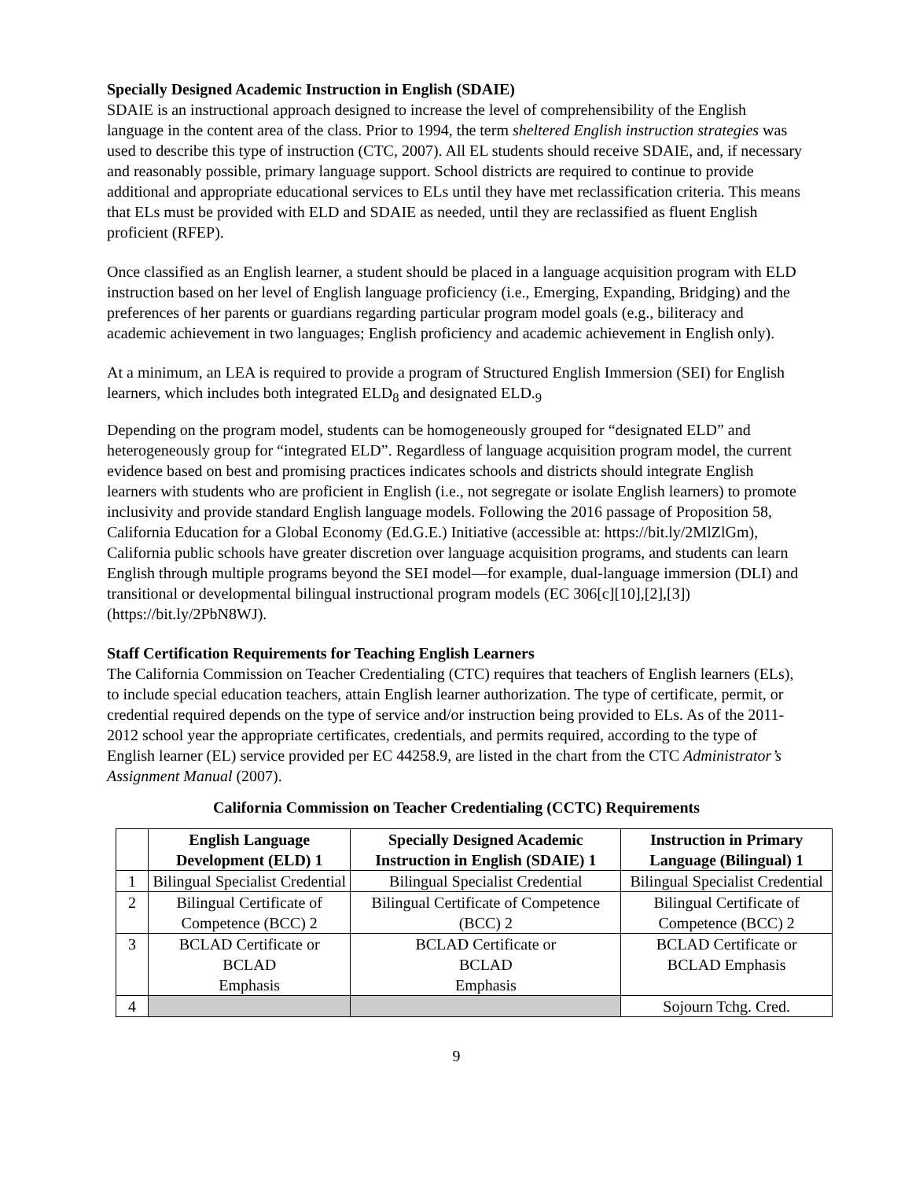Specially Designed Academic Instruction in English (SDAIE)
SDAIE is an instructional approach designed to increase the level of comprehensibility of the English language in the content area of the class. Prior to 1994, the term sheltered English instruction strategies was used to describe this type of instruction (CTC, 2007). All EL students should receive SDAIE, and, if necessary and reasonably possible, primary language support. School districts are required to continue to provide additional and appropriate educational services to ELs until they have met reclassification criteria. This means that ELs must be provided with ELD and SDAIE as needed, until they are reclassified as fluent English proficient (RFEP).
Once classified as an English learner, a student should be placed in a language acquisition program with ELD instruction based on her level of English language proficiency (i.e., Emerging, Expanding, Bridging) and the preferences of her parents or guardians regarding particular program model goals (e.g., biliteracy and academic achievement in two languages; English proficiency and academic achievement in English only).
At a minimum, an LEA is required to provide a program of Structured English Immersion (SEI) for English learners, which includes both integrated ELD<sub>8</sub> and designated ELD.<sub>9</sub>
Depending on the program model, students can be homogeneously grouped for “designated ELD” and heterogeneously group for “integrated ELD”. Regardless of language acquisition program model, the current evidence based on best and promising practices indicates schools and districts should integrate English learners with students who are proficient in English (i.e., not segregate or isolate English learners) to promote inclusivity and provide standard English language models. Following the 2016 passage of Proposition 58, California Education for a Global Economy (Ed.G.E.) Initiative (accessible at: https://bit.ly/2MlZlGm), California public schools have greater discretion over language acquisition programs, and students can learn English through multiple programs beyond the SEI model—for example, dual-language immersion (DLI) and transitional or developmental bilingual instructional program models (EC 306[c][10],[2],[3]) (https://bit.ly/2PbN8WJ).
Staff Certification Requirements for Teaching English Learners
The California Commission on Teacher Credentialing (CTC) requires that teachers of English learners (ELs), to include special education teachers, attain English learner authorization. The type of certificate, permit, or credential required depends on the type of service and/or instruction being provided to ELs. As of the 2011-2012 school year the appropriate certificates, credentials, and permits required, according to the type of English learner (EL) service provided per EC 44258.9, are listed in the chart from the CTC Administrator’s Assignment Manual (2007).
California Commission on Teacher Credentialing (CCTC) Requirements
| | English Language Development (ELD) 1 | Specially Designed Academic Instruction in English (SDAIE) 1 | Instruction in Primary Language (Bilingual) 1 |
| --- | --- | --- | --- |
| 1 | Bilingual Specialist Credential | Bilingual Specialist Credential | Bilingual Specialist Credential |
| 2 | Bilingual Certificate of Competence (BCC) 2 | Bilingual Certificate of Competence (BCC) 2 | Bilingual Certificate of Competence (BCC) 2 |
| 3 | BCLAD Certificate or BCLAD Emphasis | BCLAD Certificate or BCLAD Emphasis | BCLAD Certificate or BCLAD Emphasis |
| 4 | | | Sojourn Tchg. Cred. |
9